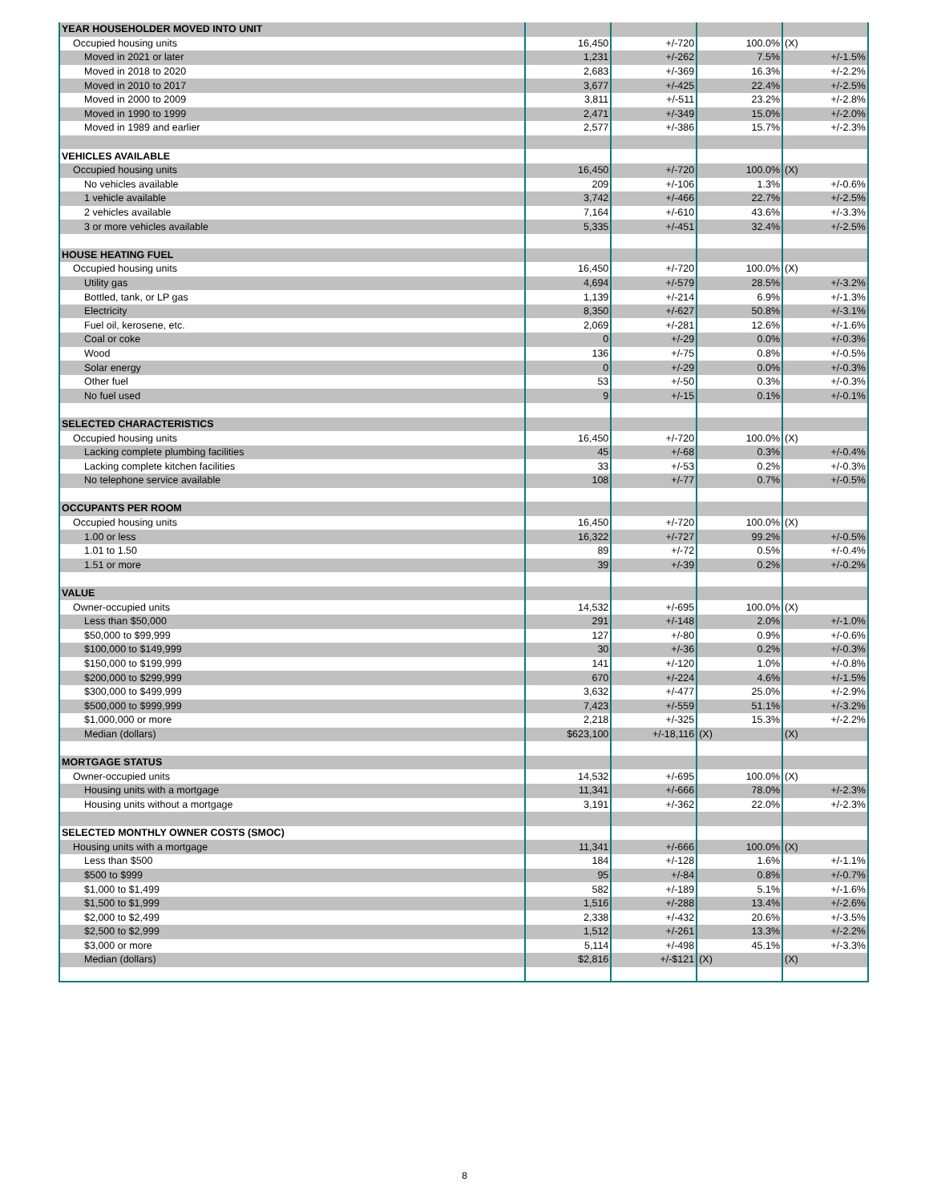| YEAR HOUSEHOLDER MOVED INTO UNIT | | | | |
| Occupied housing units | 16,450 | +/-720 | 100.0% | (X) |
| Moved in 2021 or later | 1,231 | +/-262 | 7.5% | +/-1.5% |
| Moved in 2018 to 2020 | 2,683 | +/-369 | 16.3% | +/-2.2% |
| Moved in 2010 to 2017 | 3,677 | +/-425 | 22.4% | +/-2.5% |
| Moved in 2000 to 2009 | 3,811 | +/-511 | 23.2% | +/-2.8% |
| Moved in 1990 to 1999 | 2,471 | +/-349 | 15.0% | +/-2.0% |
| Moved in 1989 and earlier | 2,577 | +/-386 | 15.7% | +/-2.3% |
| VEHICLES AVAILABLE | | | | |
| Occupied housing units | 16,450 | +/-720 | 100.0% | (X) |
| No vehicles available | 209 | +/-106 | 1.3% | +/-0.6% |
| 1 vehicle available | 3,742 | +/-466 | 22.7% | +/-2.5% |
| 2 vehicles available | 7,164 | +/-610 | 43.6% | +/-3.3% |
| 3 or more vehicles available | 5,335 | +/-451 | 32.4% | +/-2.5% |
| HOUSE HEATING FUEL | | | | |
| Occupied housing units | 16,450 | +/-720 | 100.0% | (X) |
| Utility gas | 4,694 | +/-579 | 28.5% | +/-3.2% |
| Bottled, tank, or LP gas | 1,139 | +/-214 | 6.9% | +/-1.3% |
| Electricity | 8,350 | +/-627 | 50.8% | +/-3.1% |
| Fuel oil, kerosene, etc. | 2,069 | +/-281 | 12.6% | +/-1.6% |
| Coal or coke | 0 | +/-29 | 0.0% | +/-0.3% |
| Wood | 136 | +/-75 | 0.8% | +/-0.5% |
| Solar energy | 0 | +/-29 | 0.0% | +/-0.3% |
| Other fuel | 53 | +/-50 | 0.3% | +/-0.3% |
| No fuel used | 9 | +/-15 | 0.1% | +/-0.1% |
| SELECTED CHARACTERISTICS | | | | |
| Occupied housing units | 16,450 | +/-720 | 100.0% | (X) |
| Lacking complete plumbing facilities | 45 | +/-68 | 0.3% | +/-0.4% |
| Lacking complete kitchen facilities | 33 | +/-53 | 0.2% | +/-0.3% |
| No telephone service available | 108 | +/-77 | 0.7% | +/-0.5% |
| OCCUPANTS PER ROOM | | | | |
| Occupied housing units | 16,450 | +/-720 | 100.0% | (X) |
| 1.00 or less | 16,322 | +/-727 | 99.2% | +/-0.5% |
| 1.01 to 1.50 | 89 | +/-72 | 0.5% | +/-0.4% |
| 1.51 or more | 39 | +/-39 | 0.2% | +/-0.2% |
| VALUE | | | | |
| Owner-occupied units | 14,532 | +/-695 | 100.0% | (X) |
| Less than $50,000 | 291 | +/-148 | 2.0% | +/-1.0% |
| $50,000 to $99,999 | 127 | +/-80 | 0.9% | +/-0.6% |
| $100,000 to $149,999 | 30 | +/-36 | 0.2% | +/-0.3% |
| $150,000 to $199,999 | 141 | +/-120 | 1.0% | +/-0.8% |
| $200,000 to $299,999 | 670 | +/-224 | 4.6% | +/-1.5% |
| $300,000 to $499,999 | 3,632 | +/-477 | 25.0% | +/-2.9% |
| $500,000 to $999,999 | 7,423 | +/-559 | 51.1% | +/-3.2% |
| $1,000,000 or more | 2,218 | +/-325 | 15.3% | +/-2.2% |
| Median (dollars) | $623,100 | +/-18,116 | (X) | (X) |
| MORTGAGE STATUS | | | | |
| Owner-occupied units | 14,532 | +/-695 | 100.0% | (X) |
| Housing units with a mortgage | 11,341 | +/-666 | 78.0% | +/-2.3% |
| Housing units without a mortgage | 3,191 | +/-362 | 22.0% | +/-2.3% |
| SELECTED MONTHLY OWNER COSTS (SMOC) | | | | |
| Housing units with a mortgage | 11,341 | +/-666 | 100.0% | (X) |
| Less than $500 | 184 | +/-128 | 1.6% | +/-1.1% |
| $500 to $999 | 95 | +/-84 | 0.8% | +/-0.7% |
| $1,000 to $1,499 | 582 | +/-189 | 5.1% | +/-1.6% |
| $1,500 to $1,999 | 1,516 | +/-288 | 13.4% | +/-2.6% |
| $2,000 to $2,499 | 2,338 | +/-432 | 20.6% | +/-3.5% |
| $2,500 to $2,999 | 1,512 | +/-261 | 13.3% | +/-2.2% |
| $3,000 or more | 5,114 | +/-498 | 45.1% | +/-3.3% |
| Median (dollars) | $2,816 | +/-$121 | (X) | (X) |
8